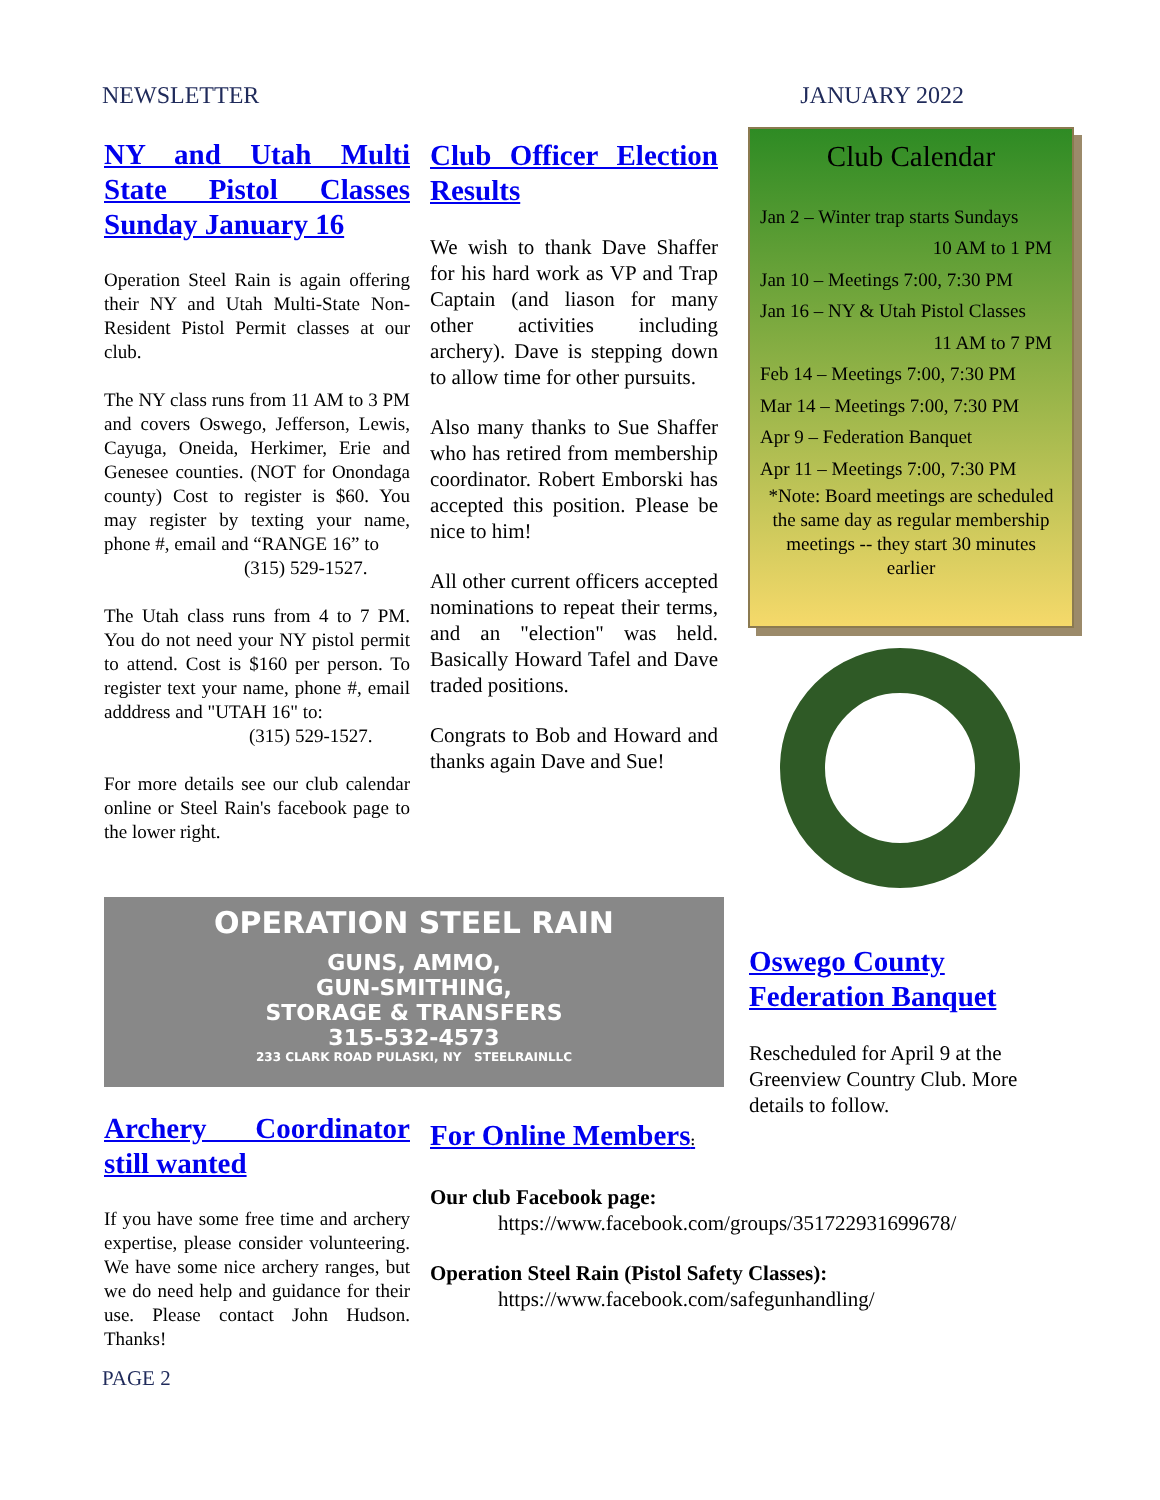NEWSLETTER JANUARY 2022
NY and Utah Multi State Pistol Classes Sunday January 16
Operation Steel Rain is again offering their NY and Utah Multi-State Non-Resident Pistol Permit classes at our club.
The NY class runs from 11 AM to 3 PM and covers Oswego, Jefferson, Lewis, Cayuga, Oneida, Herkimer, Erie and Genesee counties. (NOT for Onondaga county) Cost to register is $60. You may register by texting your name, phone #, email and “RANGE 16” to
(315) 529-1527.
The Utah class runs from 4 to 7 PM. You do not need your NY pistol permit to attend. Cost is $160 per person. To register text your name, phone #, email adddress and "UTAH 16" to:
(315) 529-1527.
For more details see our club calendar online or Steel Rain's facebook page to the lower right.
Club Officer Election Results
We wish to thank Dave Shaffer for his hard work as VP and Trap Captain (and liason for many other activities including archery). Dave is stepping down to allow time for other pursuits.
Also many thanks to Sue Shaffer who has retired from membership coordinator. Robert Emborski has accepted this position. Please be nice to him!
All other current officers accepted nominations to repeat their terms, and an "election" was held. Basically Howard Tafel and Dave traded positions.
Congrats to Bob and Howard and thanks again Dave and Sue!
Club Calendar
Jan 2 – Winter trap starts Sundays
10 AM to 1 PM
Jan 10 – Meetings 7:00, 7:30 PM
Jan 16 – NY & Utah Pistol Classes
11 AM to 7 PM
Feb 14 – Meetings 7:00, 7:30 PM
Mar 14 – Meetings 7:00, 7:30 PM
Apr 9 – Federation Banquet
Apr 11 – Meetings 7:00, 7:30 PM
*Note: Board meetings are scheduled the same day as regular membership meetings -- they start 30 minutes earlier
OPERATION STEEL RAIN
GUNS, AMMO,
GUN-SMITHING,
STORAGE & TRANSFERS
315-532-4573
233 CLARK ROAD PULASKI, NY STEELRAINLLC
Oswego County Federation Banquet
Rescheduled for April 9 at the Greenview Country Club. More details to follow.
Archery Coordinator still wanted
If you have some free time and archery expertise, please consider volunteering. We have some nice archery ranges, but we do need help and guidance for their use. Please contact John Hudson. Thanks!
For Online Members:
Our club Facebook page:
https://www.facebook.com/groups/351722931699678/
Operation Steel Rain (Pistol Safety Classes):
https://www.facebook.com/safegunhandling/
PAGE 2